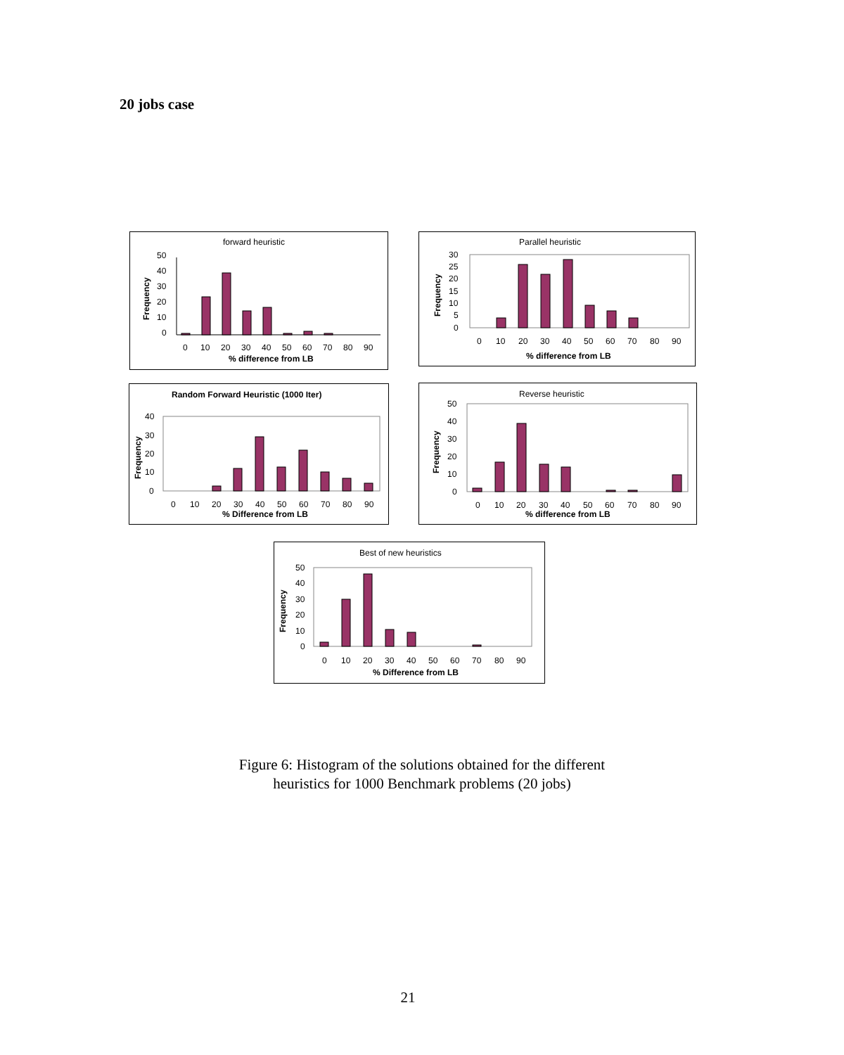20 jobs case
forward heuristic
Frequency
50
40
30
20
10
0
0
10
20
30
40
50
60
70
80
90
% difference from LB
Parallel heuristic
Frequency
30
25
20
15
10
5
0
0
10
20
30
40
50
60
70
80
90
% difference from LB
Random Forward Heuristic (1000 Iter)
Frequency
40
30
20
10
0
0
10
20
30
40
50
60
70
80
90
% Difference from LB
Reverse heuristic
Frequency
50
40
30
20
10
0
0
10
20
30
40
50
60
70
80
90
% difference from LB
Best of new heuristics
Frequency
50
40
30
20
10
0
0
10
20
30
40
50
60
70
80
90
% Difference from LB
Figure 6: Histogram of the solutions obtained for the different
heuristics for 1000 Benchmark problems (20 jobs)
21